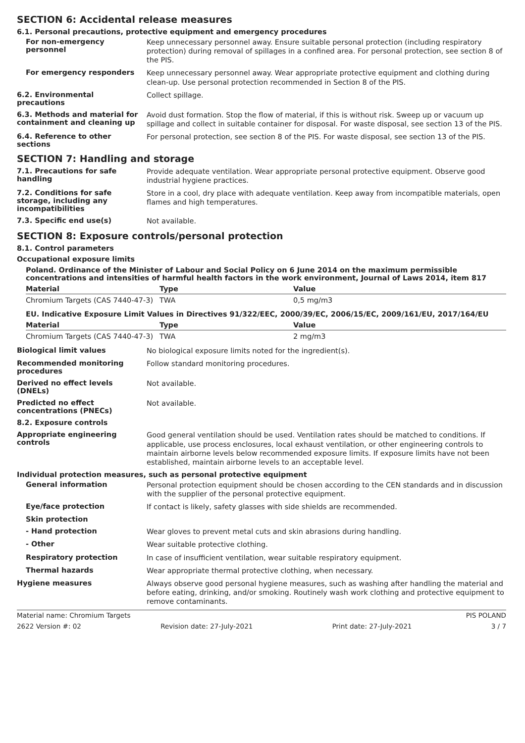SECTION 6: Accidental release measures
6.1. Personal precautions, protective equipment and emergency procedures
For non-emergency personnel
Keep unnecessary personnel away. Ensure suitable personal protection (including respiratory protection) during removal of spillages in a confined area. For personal protection, see section 8 of the PIS.
For emergency responders
Keep unnecessary personnel away. Wear appropriate protective equipment and clothing during clean-up. Use personal protection recommended in Section 8 of the PIS.
6.2. Environmental precautions
Collect spillage.
6.3. Methods and material for containment and cleaning up
Avoid dust formation. Stop the flow of material, if this is without risk. Sweep up or vacuum up spillage and collect in suitable container for disposal. For waste disposal, see section 13 of the PIS.
6.4. Reference to other sections
For personal protection, see section 8 of the PIS. For waste disposal, see section 13 of the PIS.
SECTION 7: Handling and storage
7.1. Precautions for safe handling
Provide adequate ventilation. Wear appropriate personal protective equipment. Observe good industrial hygiene practices.
7.2. Conditions for safe storage, including any incompatibilities
Store in a cool, dry place with adequate ventilation. Keep away from incompatible materials, open flames and high temperatures.
7.3. Specific end use(s)
Not available.
SECTION 8: Exposure controls/personal protection
8.1. Control parameters
Occupational exposure limits
Poland. Ordinance of the Minister of Labour and Social Policy on 6 June 2014 on the maximum permissible concentrations and intensities of harmful health factors in the work environment, Journal of Laws 2014, item 817
| Material | Type | Value |
| --- | --- | --- |
| Chromium Targets (CAS 7440-47-3) | TWA | 0,5 mg/m3 |
EU. Indicative Exposure Limit Values in Directives 91/322/EEC, 2000/39/EC, 2006/15/EC, 2009/161/EU, 2017/164/EU
| Material | Type | Value |
| --- | --- | --- |
| Chromium Targets (CAS 7440-47-3) | TWA | 2 mg/m3 |
Biological limit values
No biological exposure limits noted for the ingredient(s).
Recommended monitoring procedures
Follow standard monitoring procedures.
Derived no effect levels (DNELs)
Not available.
Predicted no effect concentrations (PNECs)
Not available.
8.2. Exposure controls
Appropriate engineering controls
Good general ventilation should be used. Ventilation rates should be matched to conditions. If applicable, use process enclosures, local exhaust ventilation, or other engineering controls to maintain airborne levels below recommended exposure limits. If exposure limits have not been established, maintain airborne levels to an acceptable level.
Individual protection measures, such as personal protective equipment
General information
Personal protection equipment should be chosen according to the CEN standards and in discussion with the supplier of the personal protective equipment.
Eye/face protection
If contact is likely, safety glasses with side shields are recommended.
Skin protection
- Hand protection
Wear gloves to prevent metal cuts and skin abrasions during handling.
- Other
Wear suitable protective clothing.
Respiratory protection
In case of insufficient ventilation, wear suitable respiratory equipment.
Thermal hazards
Wear appropriate thermal protective clothing, when necessary.
Hygiene measures
Always observe good personal hygiene measures, such as washing after handling the material and before eating, drinking, and/or smoking. Routinely wash work clothing and protective equipment to remove contaminants.
Material name: Chromium Targets PIS POLAND
2622 Version #: 02 Revision date: 27-July-2021 Print date: 27-July-2021 3 / 7